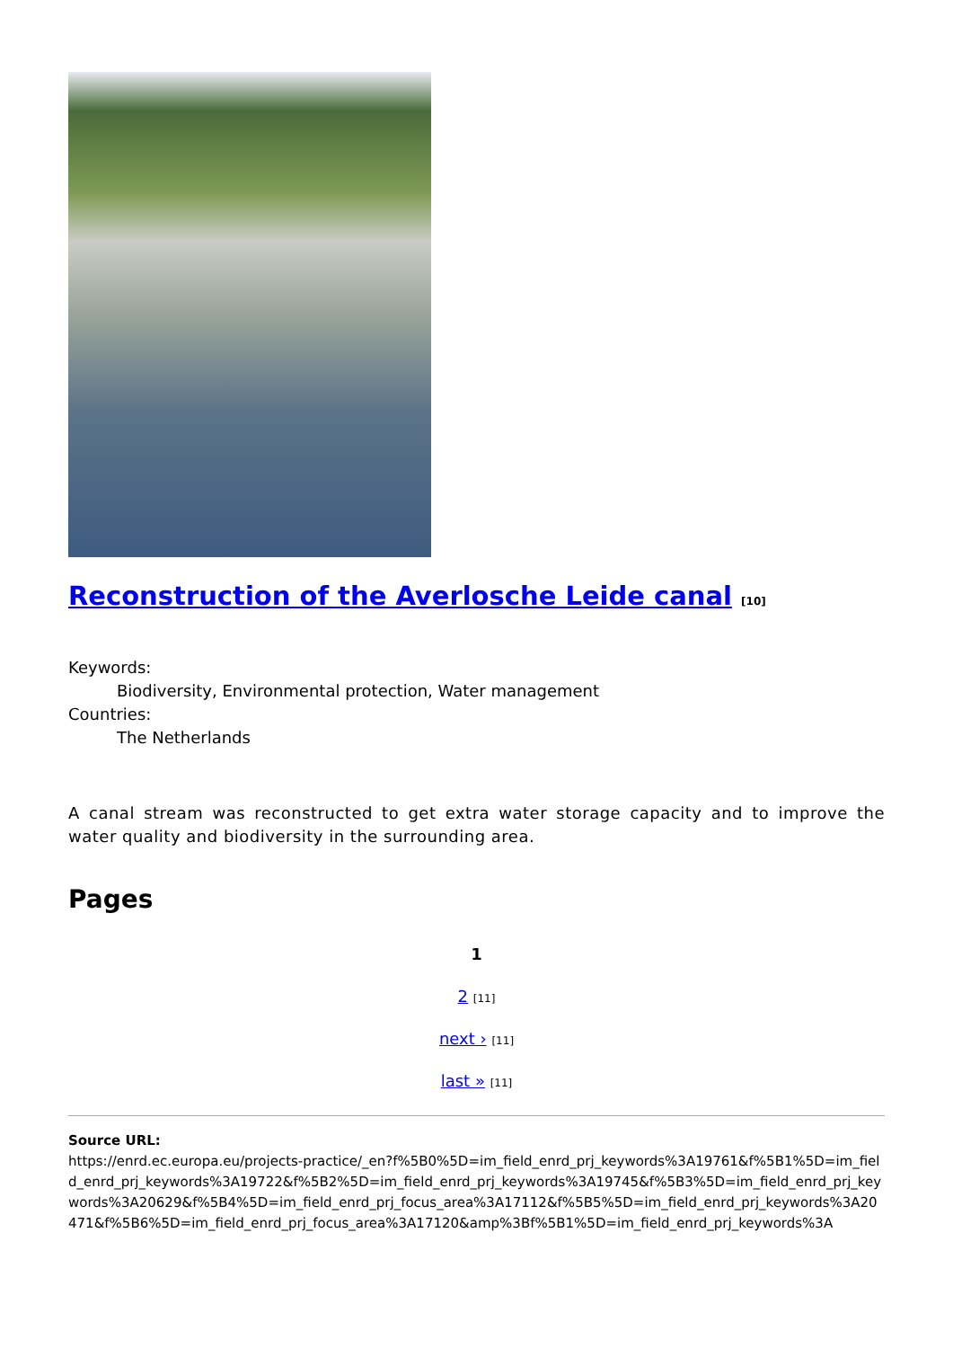Reconstruction of the Averlosche Leide canal [10]
Keywords:
Biodiversity, Environmental protection, Water management
Countries:
The Netherlands
A canal stream was reconstructed to get extra water storage capacity and to improve the water quality and biodiversity in the surrounding area.
Pages
1
2 [11]
next › [11]
last » [11]
Source URL:
https://enrd.ec.europa.eu/projects-practice/_en?f%5B0%5D=im_field_enrd_prj_keywords%3A19761&f%5B1%5D=im_field_enrd_prj_keywords%3A19722&f%5B2%5D=im_field_enrd_prj_keywords%3A19745&f%5B3%5D=im_field_enrd_prj_keywords%3A20629&f%5B4%5D=im_field_enrd_prj_focus_area%3A17112&f%5B5%5D=im_field_enrd_prj_keywords%3A20471&f%5B6%5D=im_field_enrd_prj_focus_area%3A17120&amp%3Bf%5B1%5D=im_field_enrd_prj_keywords%3A